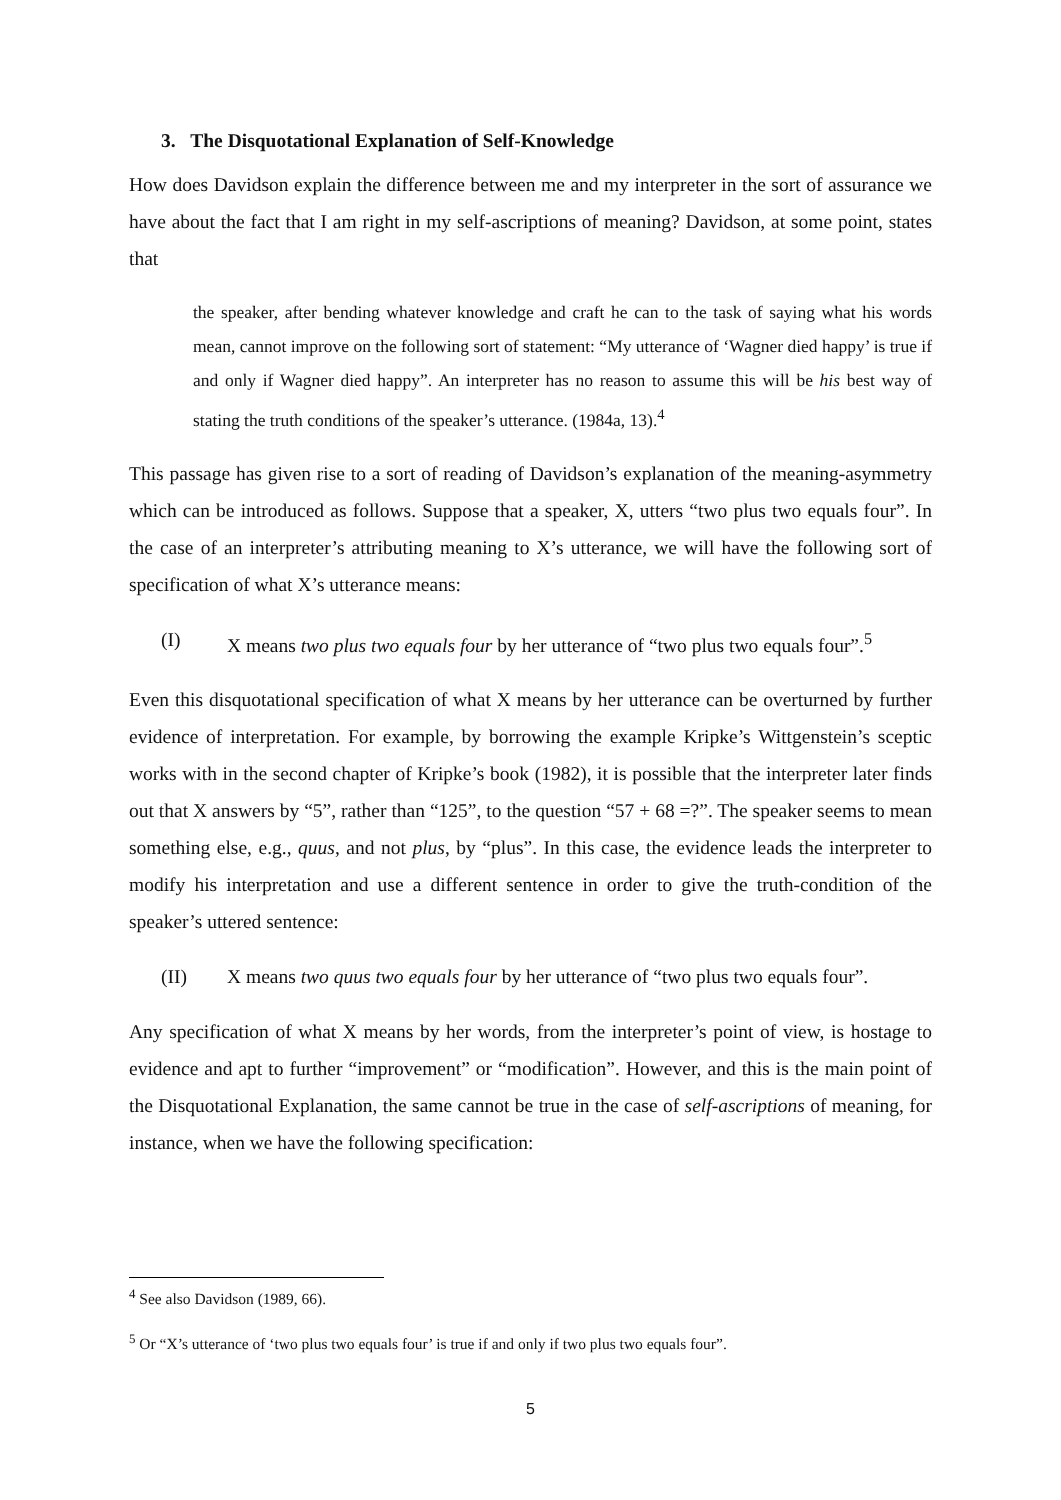3. The Disquotational Explanation of Self-Knowledge
How does Davidson explain the difference between me and my interpreter in the sort of assurance we have about the fact that I am right in my self-ascriptions of meaning? Davidson, at some point, states that
the speaker, after bending whatever knowledge and craft he can to the task of saying what his words mean, cannot improve on the following sort of statement: “My utterance of ‘Wagner died happy’ is true if and only if Wagner died happy”. An interpreter has no reason to assume this will be his best way of stating the truth conditions of the speaker’s utterance. (1984a, 13).<sup>4</sup>
This passage has given rise to a sort of reading of Davidson’s explanation of the meaning-asymmetry which can be introduced as follows. Suppose that a speaker, X, utters “two plus two equals four”. In the case of an interpreter’s attributing meaning to X’s utterance, we will have the following sort of specification of what X’s utterance means:
(I) X means two plus two equals four by her utterance of “two plus two equals four”.<sup>5</sup>
Even this disquotational specification of what X means by her utterance can be overturned by further evidence of interpretation. For example, by borrowing the example Kripke’s Wittgenstein’s sceptic works with in the second chapter of Kripke’s book (1982), it is possible that the interpreter later finds out that X answers by “5”, rather than “125”, to the question “57 + 68 =?”. The speaker seems to mean something else, e.g., quus, and not plus, by “plus”. In this case, the evidence leads the interpreter to modify his interpretation and use a different sentence in order to give the truth-condition of the speaker’s uttered sentence:
(II) X means two quus two equals four by her utterance of “two plus two equals four”.
Any specification of what X means by her words, from the interpreter’s point of view, is hostage to evidence and apt to further “improvement” or “modification”. However, and this is the main point of the Disquotational Explanation, the same cannot be true in the case of self-ascriptions of meaning, for instance, when we have the following specification:
<sup>4</sup> See also Davidson (1989, 66).
<sup>5</sup> Or “X’s utterance of ‘two plus two equals four’ is true if and only if two plus two equals four”.
5